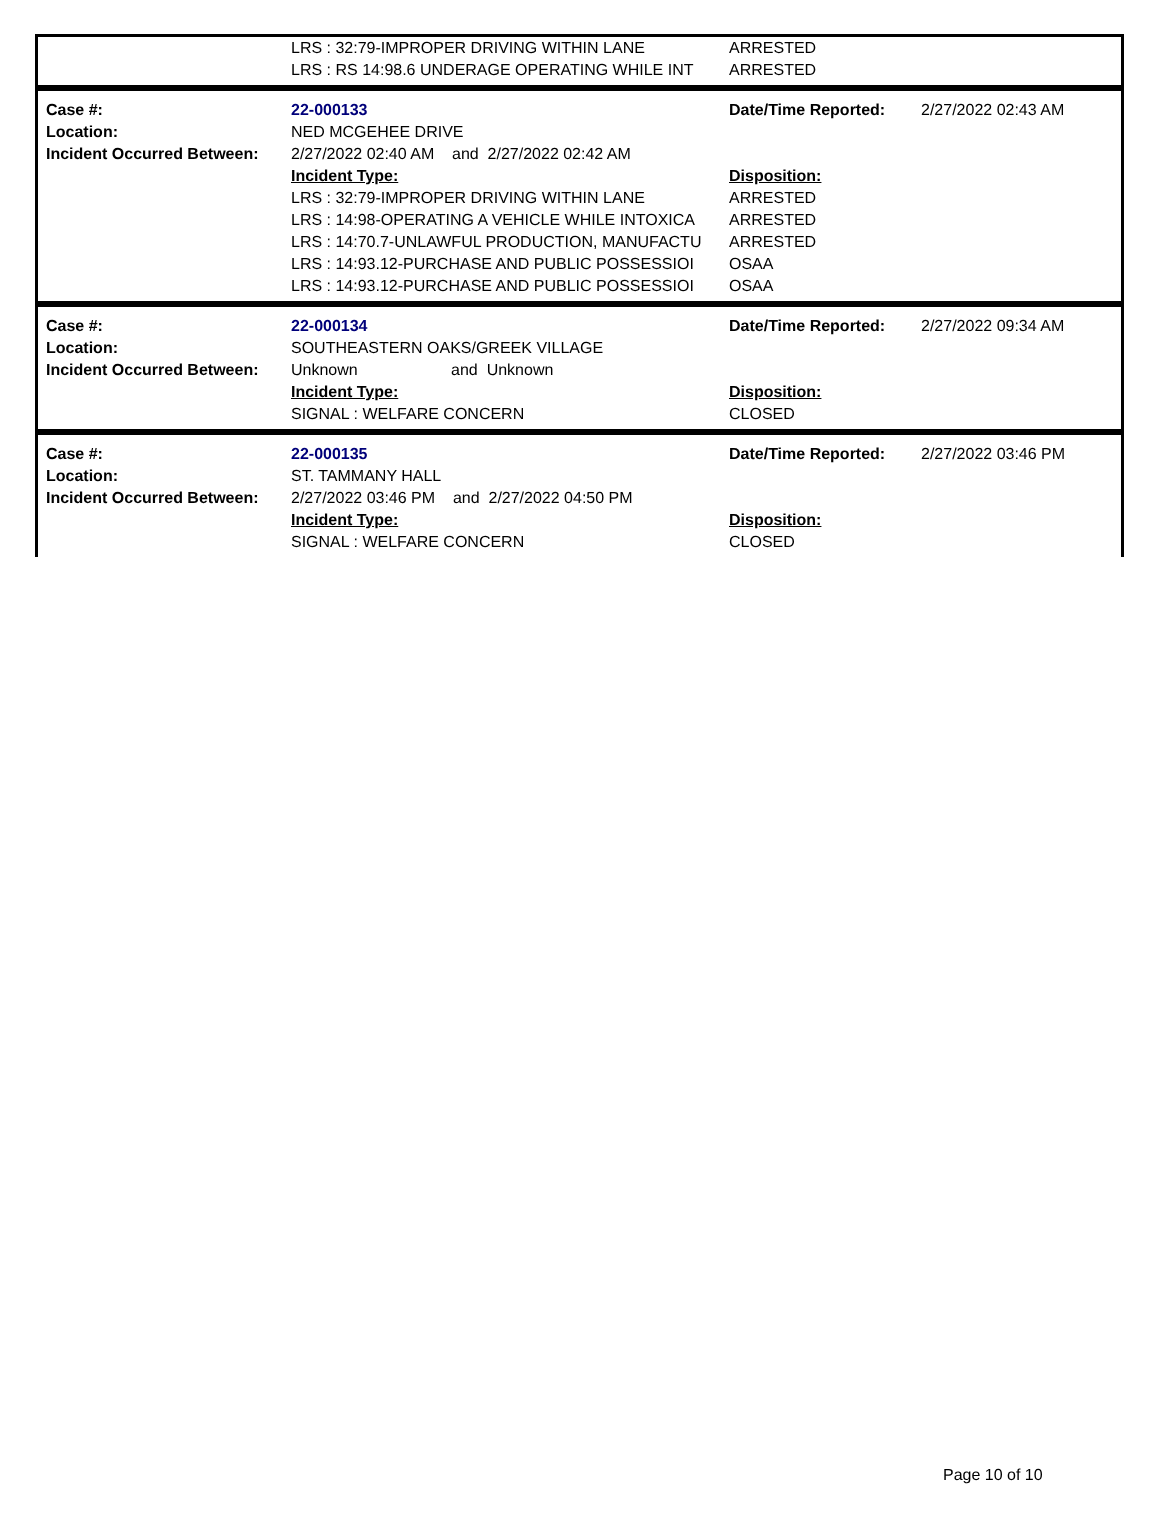| | LRS : 32:79-IMPROPER DRIVING WITHIN LANE LRS : RS 14:98.6 UNDERAGE OPERATING WHILE INT | ARRESTED ARRESTED |
| Case #: Location: Incident Occurred Between: | 22-000133 NED MCGEHEE DRIVE 2/27/2022 02:40 AM and 2/27/2022 02:42 AM Incident Type: LRS : 32:79-IMPROPER DRIVING WITHIN LANE LRS : 14:98-OPERATING A VEHICLE WHILE INTOXICA LRS : 14:70.7-UNLAWFUL PRODUCTION, MANUFACTU LRS : 14:93.12-PURCHASE AND PUBLIC POSSESSIOI LRS : 14:93.12-PURCHASE AND PUBLIC POSSESSIOI | Date/Time Reported: Disposition: ARRESTED ARRESTED ARRESTED OSAA OSAA | 2/27/2022 02:43 AM |
| Case #: Location: Incident Occurred Between: | 22-000134 SOUTHEASTERN OAKS/GREEK VILLAGE Unknown and Unknown Incident Type: SIGNAL : WELFARE CONCERN | Date/Time Reported: Disposition: CLOSED | 2/27/2022 09:34 AM |
| Case #: Location: Incident Occurred Between: | 22-000135 ST. TAMMANY HALL 2/27/2022 03:46 PM and 2/27/2022 04:50 PM Incident Type: SIGNAL : WELFARE CONCERN | Date/Time Reported: Disposition: CLOSED | 2/27/2022 03:46 PM |
Page 10 of 10